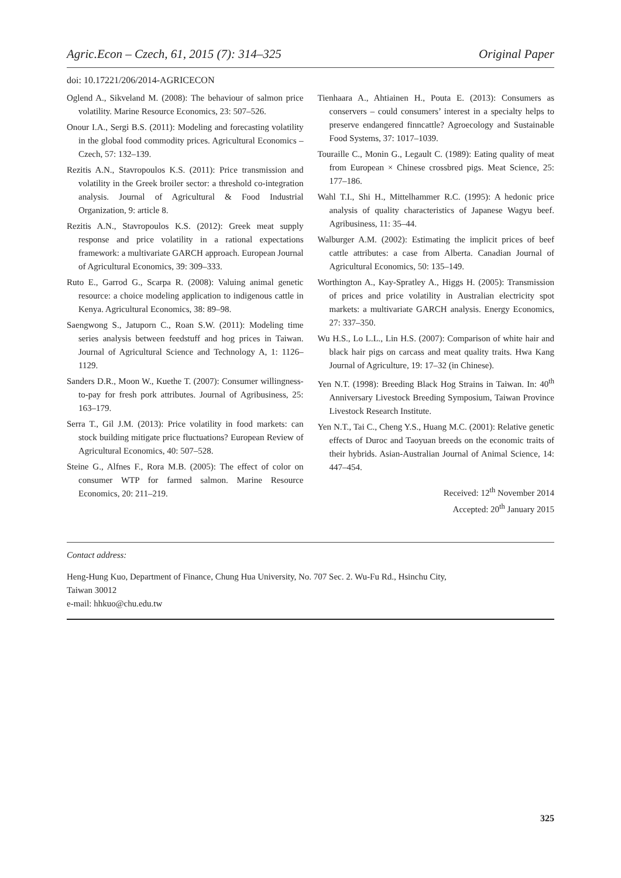Agric.Econ – Czech, 61, 2015 (7): 314–325 Original Paper
doi: 10.17221/206/2014-AGRICECON
Oglend A., Sikveland M. (2008): The behaviour of salmon price volatility. Marine Resource Economics, 23: 507–526.
Onour I.A., Sergi B.S. (2011): Modeling and forecasting volatility in the global food commodity prices. Agricultural Economics – Czech, 57: 132–139.
Rezitis A.N., Stavropoulos K.S. (2011): Price transmission and volatility in the Greek broiler sector: a threshold co-integration analysis. Journal of Agricultural & Food Industrial Organization, 9: article 8.
Rezitis A.N., Stavropoulos K.S. (2012): Greek meat supply response and price volatility in a rational expectations framework: a multivariate GARCH approach. European Journal of Agricultural Economics, 39: 309–333.
Ruto E., Garrod G., Scarpa R. (2008): Valuing animal genetic resource: a choice modeling application to indigenous cattle in Kenya. Agricultural Economics, 38: 89–98.
Saengwong S., Jatuporn C., Roan S.W. (2011): Modeling time series analysis between feedstuff and hog prices in Taiwan. Journal of Agricultural Science and Technology A, 1: 1126–1129.
Sanders D.R., Moon W., Kuethe T. (2007): Consumer willingness-to-pay for fresh pork attributes. Journal of Agribusiness, 25: 163–179.
Serra T., Gil J.M. (2013): Price volatility in food markets: can stock building mitigate price fluctuations? European Review of Agricultural Economics, 40: 507–528.
Steine G., Alfnes F., Rora M.B. (2005): The effect of color on consumer WTP for farmed salmon. Marine Resource Economics, 20: 211–219.
Tienhaara A., Ahtiainen H., Pouta E. (2013): Consumers as conservers – could consumers’ interest in a specialty helps to preserve endangered finncattle? Agroecology and Sustainable Food Systems, 37: 1017–1039.
Touraille C., Monin G., Legault C. (1989): Eating quality of meat from European × Chinese crossbred pigs. Meat Science, 25: 177–186.
Wahl T.I., Shi H., Mittelhammer R.C. (1995): A hedonic price analysis of quality characteristics of Japanese Wagyu beef. Agribusiness, 11: 35–44.
Walburger A.M. (2002): Estimating the implicit prices of beef cattle attributes: a case from Alberta. Canadian Journal of Agricultural Economics, 50: 135–149.
Worthington A., Kay-Spratley A., Higgs H. (2005): Transmission of prices and price volatility in Australian electricity spot markets: a multivariate GARCH analysis. Energy Economics, 27: 337–350.
Wu H.S., Lo L.L., Lin H.S. (2007): Comparison of white hair and black hair pigs on carcass and meat quality traits. Hwa Kang Journal of Agriculture, 19: 17–32 (in Chinese).
Yen N.T. (1998): Breeding Black Hog Strains in Taiwan. In: 40<sup>th</sup> Anniversary Livestock Breeding Symposium, Taiwan Province Livestock Research Institute.
Yen N.T., Tai C., Cheng Y.S., Huang M.C. (2001): Relative genetic effects of Duroc and Taoyuan breeds on the economic traits of their hybrids. Asian-Australian Journal of Animal Science, 14: 447–454.
Received: 12<sup>th</sup> November 2014
Accepted: 20<sup>th</sup> January 2015
Contact address:
Heng-Hung Kuo, Department of Finance, Chung Hua University, No. 707 Sec. 2. Wu-Fu Rd., Hsinchu City,
Taiwan 30012
e-mail: hhkuo@chu.edu.tw
325